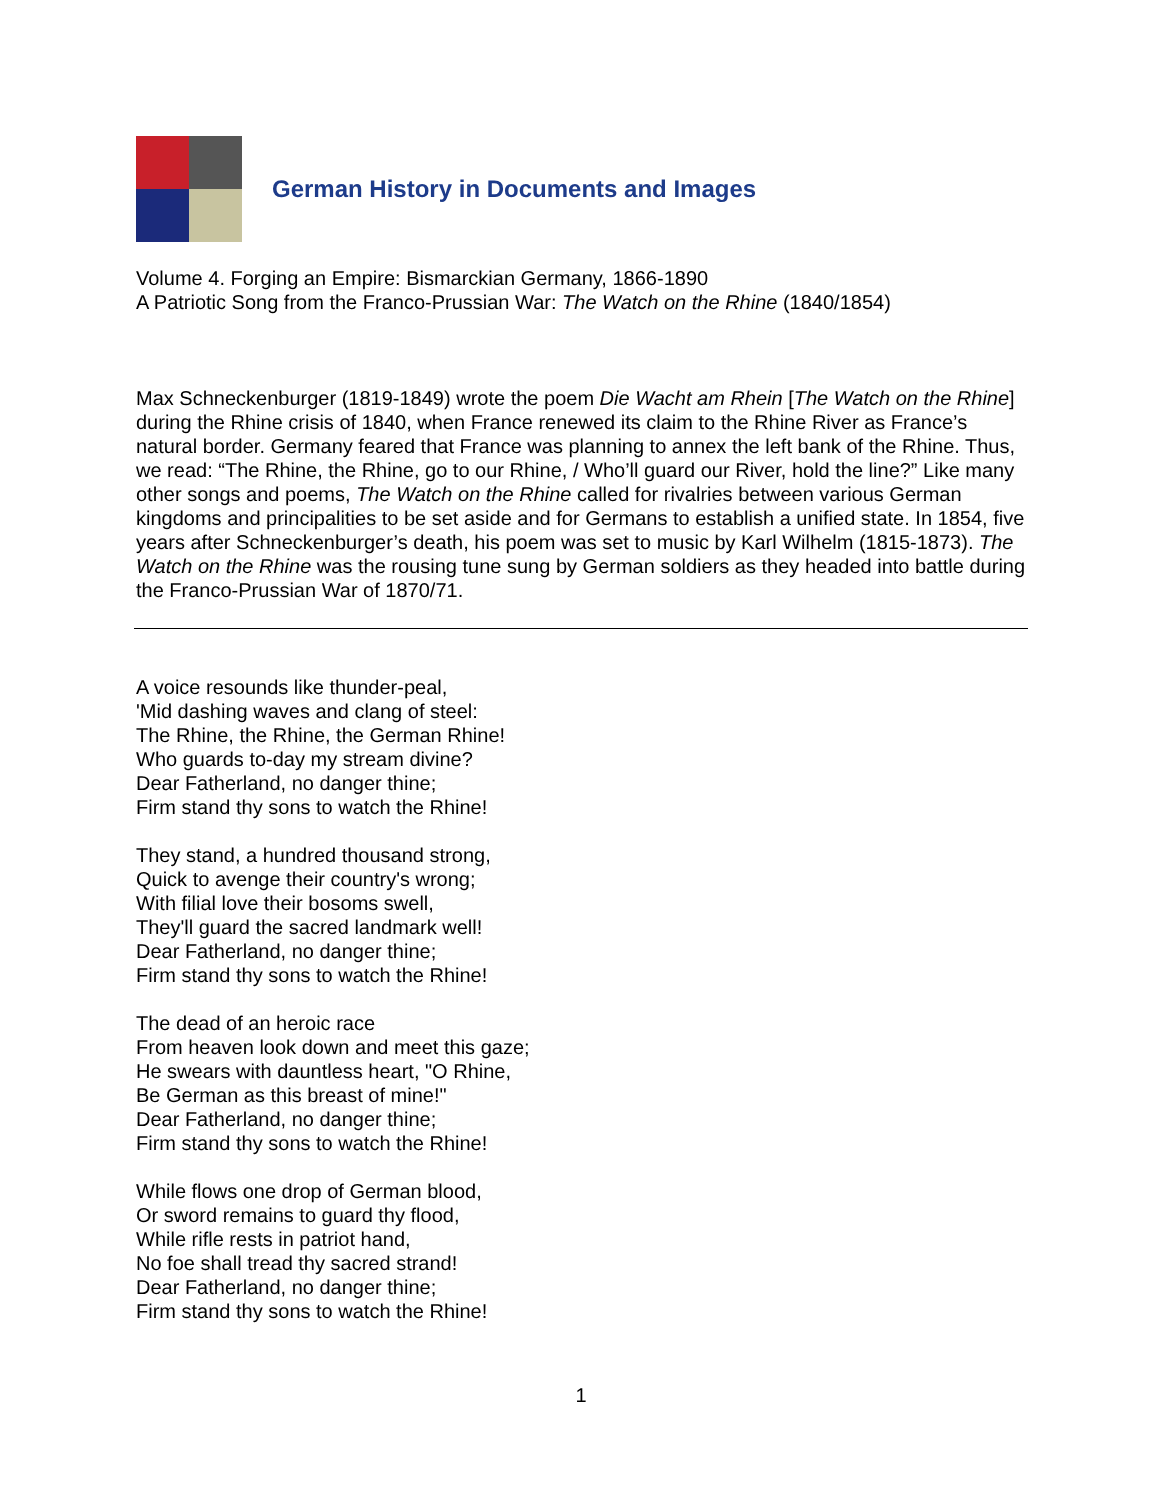German History in Documents and Images
Volume 4. Forging an Empire: Bismarckian Germany, 1866-1890
A Patriotic Song from the Franco-Prussian War: The Watch on the Rhine (1840/1854)
Max Schneckenburger (1819-1849) wrote the poem Die Wacht am Rhein [The Watch on the Rhine] during the Rhine crisis of 1840, when France renewed its claim to the Rhine River as France’s natural border. Germany feared that France was planning to annex the left bank of the Rhine. Thus, we read: “The Rhine, the Rhine, go to our Rhine, / Who’ll guard our River, hold the line?” Like many other songs and poems, The Watch on the Rhine called for rivalries between various German kingdoms and principalities to be set aside and for Germans to establish a unified state. In 1854, five years after Schneckenburger’s death, his poem was set to music by Karl Wilhelm (1815-1873). The Watch on the Rhine was the rousing tune sung by German soldiers as they headed into battle during the Franco-Prussian War of 1870/71.
A voice resounds like thunder-peal,
'Mid dashing waves and clang of steel:
The Rhine, the Rhine, the German Rhine!
Who guards to-day my stream divine?
Dear Fatherland, no danger thine;
Firm stand thy sons to watch the Rhine!
They stand, a hundred thousand strong,
Quick to avenge their country's wrong;
With filial love their bosoms swell,
They'll guard the sacred landmark well!
Dear Fatherland, no danger thine;
Firm stand thy sons to watch the Rhine!
The dead of an heroic race
From heaven look down and meet this gaze;
He swears with dauntless heart, "O Rhine,
Be German as this breast of mine!"
Dear Fatherland, no danger thine;
Firm stand thy sons to watch the Rhine!
While flows one drop of German blood,
Or sword remains to guard thy flood,
While rifle rests in patriot hand,
No foe shall tread thy sacred strand!
Dear Fatherland, no danger thine;
Firm stand thy sons to watch the Rhine!
1